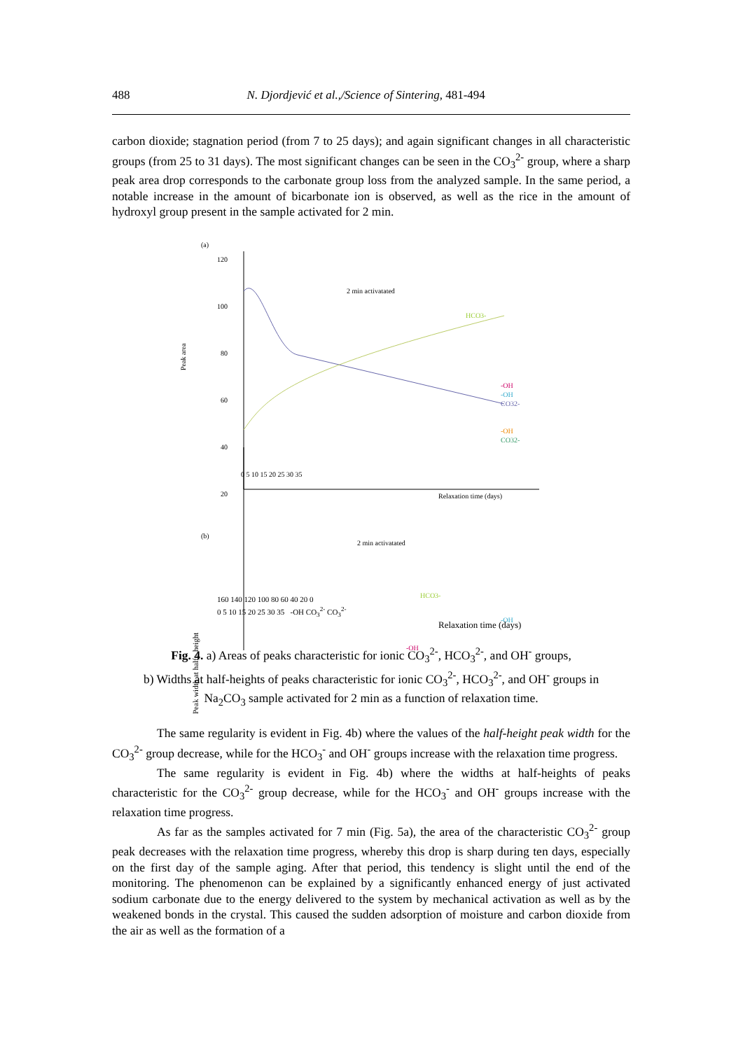488 N. Djordjević et al.,/Science of Sintering, 481-494
carbon dioxide; stagnation period (from 7 to 25 days); and again significant changes in all characteristic groups (from 25 to 31 days). The most significant changes can be seen in the CO<sub>3</sub><sup>2-</sup> group, where a sharp peak area drop corresponds to the carbonate group loss from the analyzed sample. In the same period, a notable increase in the amount of bicarbonate ion is observed, as well as the rice in the amount of hydroxyl group present in the sample activated for 2 min.
(a)
120
100
80
60
40
20
2 min activatated
HCO3-
-OH
-OH
CO32-
-OH
CO32-
Peak area
0 5 10 15 20 25 30 35
Relaxation time (days)
(b)
2 min activatated
HCO3-
-OH
-OH
Peak width at half - height
160 140 120 100 80 60 40 20 0
0 5 10 15 20 25 30 35 -OH CO<sub>3</sub><sup>2-</sup> CO<sub>3</sub><sup>2-</sup>
Relaxation time (days)
Fig. 4. a) Areas of peaks characteristic for ionic CO<sub>3</sub><sup>2-</sup>, HCO<sub>3</sub><sup>2-</sup>, and OH<sup>-</sup> groups,
b) Widths at half-heights of peaks characteristic for ionic CO<sub>3</sub><sup>2-</sup>, HCO<sub>3</sub><sup>2-</sup>, and OH<sup>-</sup> groups in
Na<sub>2</sub>CO<sub>3</sub> sample activated for 2 min as a function of relaxation time.
The same regularity is evident in Fig. 4b) where the values of the half-height peak width for the CO<sub>3</sub><sup>2-</sup> group decrease, while for the HCO<sub>3</sub><sup>-</sup> and OH<sup>-</sup> groups increase with the relaxation time progress.
The same regularity is evident in Fig. 4b) where the widths at half-heights of peaks characteristic for the CO<sub>3</sub><sup>2-</sup> group decrease, while for the HCO<sub>3</sub><sup>-</sup> and OH<sup>-</sup> groups increase with the relaxation time progress.
As far as the samples activated for 7 min (Fig. 5a), the area of the characteristic CO<sub>3</sub><sup>2-</sup> group peak decreases with the relaxation time progress, whereby this drop is sharp during ten days, especially on the first day of the sample aging. After that period, this tendency is slight until the end of the monitoring. The phenomenon can be explained by a significantly enhanced energy of just activated sodium carbonate due to the energy delivered to the system by mechanical activation as well as by the weakened bonds in the crystal. This caused the sudden adsorption of moisture and carbon dioxide from the air as well as the formation of a